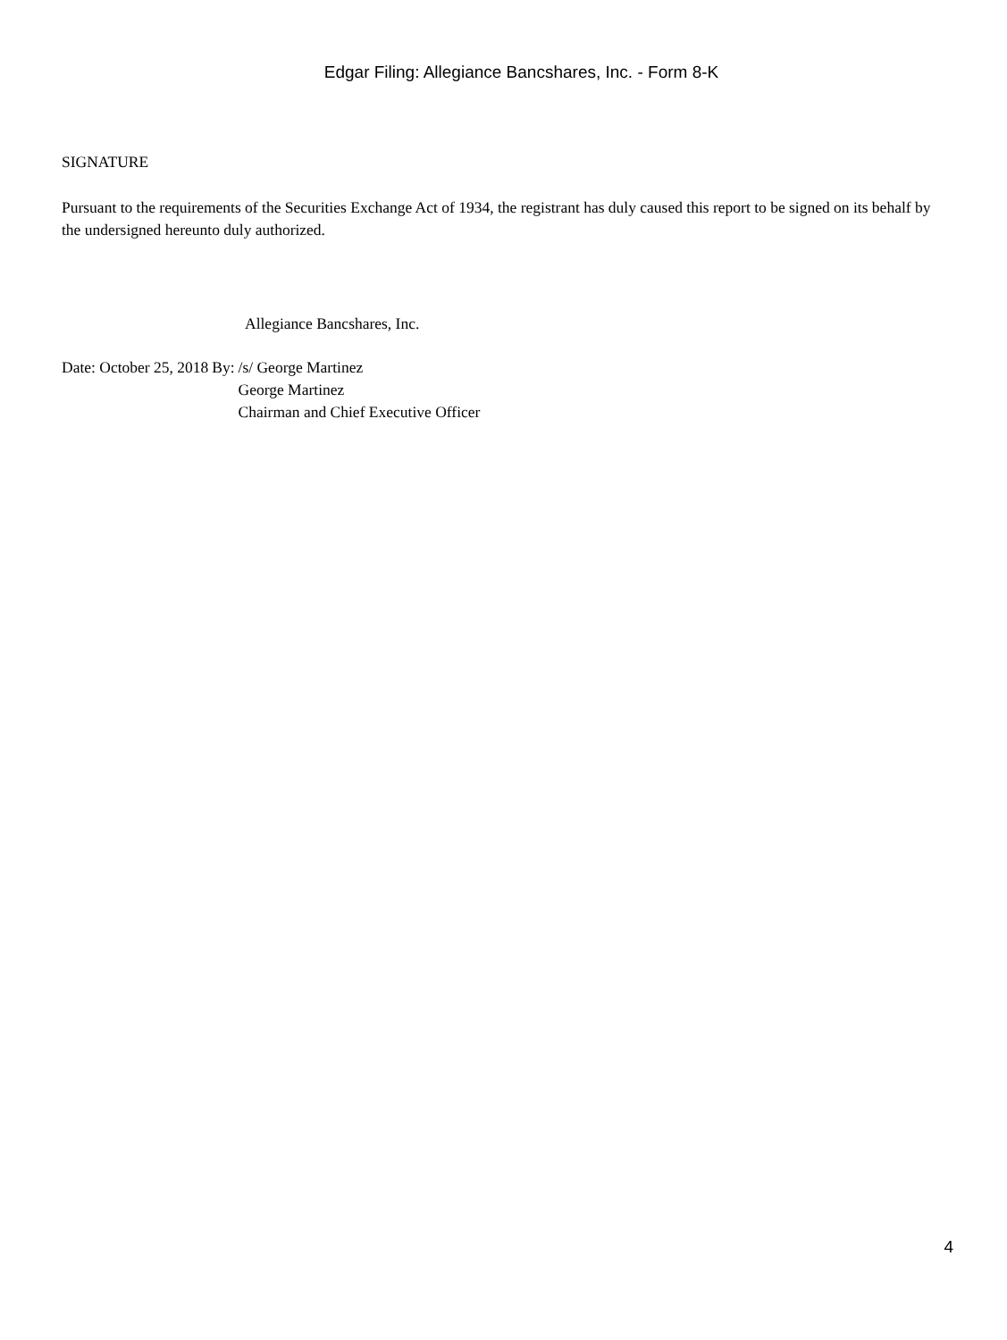Edgar Filing: Allegiance Bancshares, Inc. - Form 8-K
SIGNATURE
Pursuant to the requirements of the Securities Exchange Act of 1934, the registrant has duly caused this report to be signed on its behalf by the undersigned hereunto duly authorized.
Allegiance Bancshares, Inc.
| Date: October 25, 2018 | By: | /s/ George Martinez |
| | | George Martinez |
| | | Chairman and Chief Executive Officer |
4